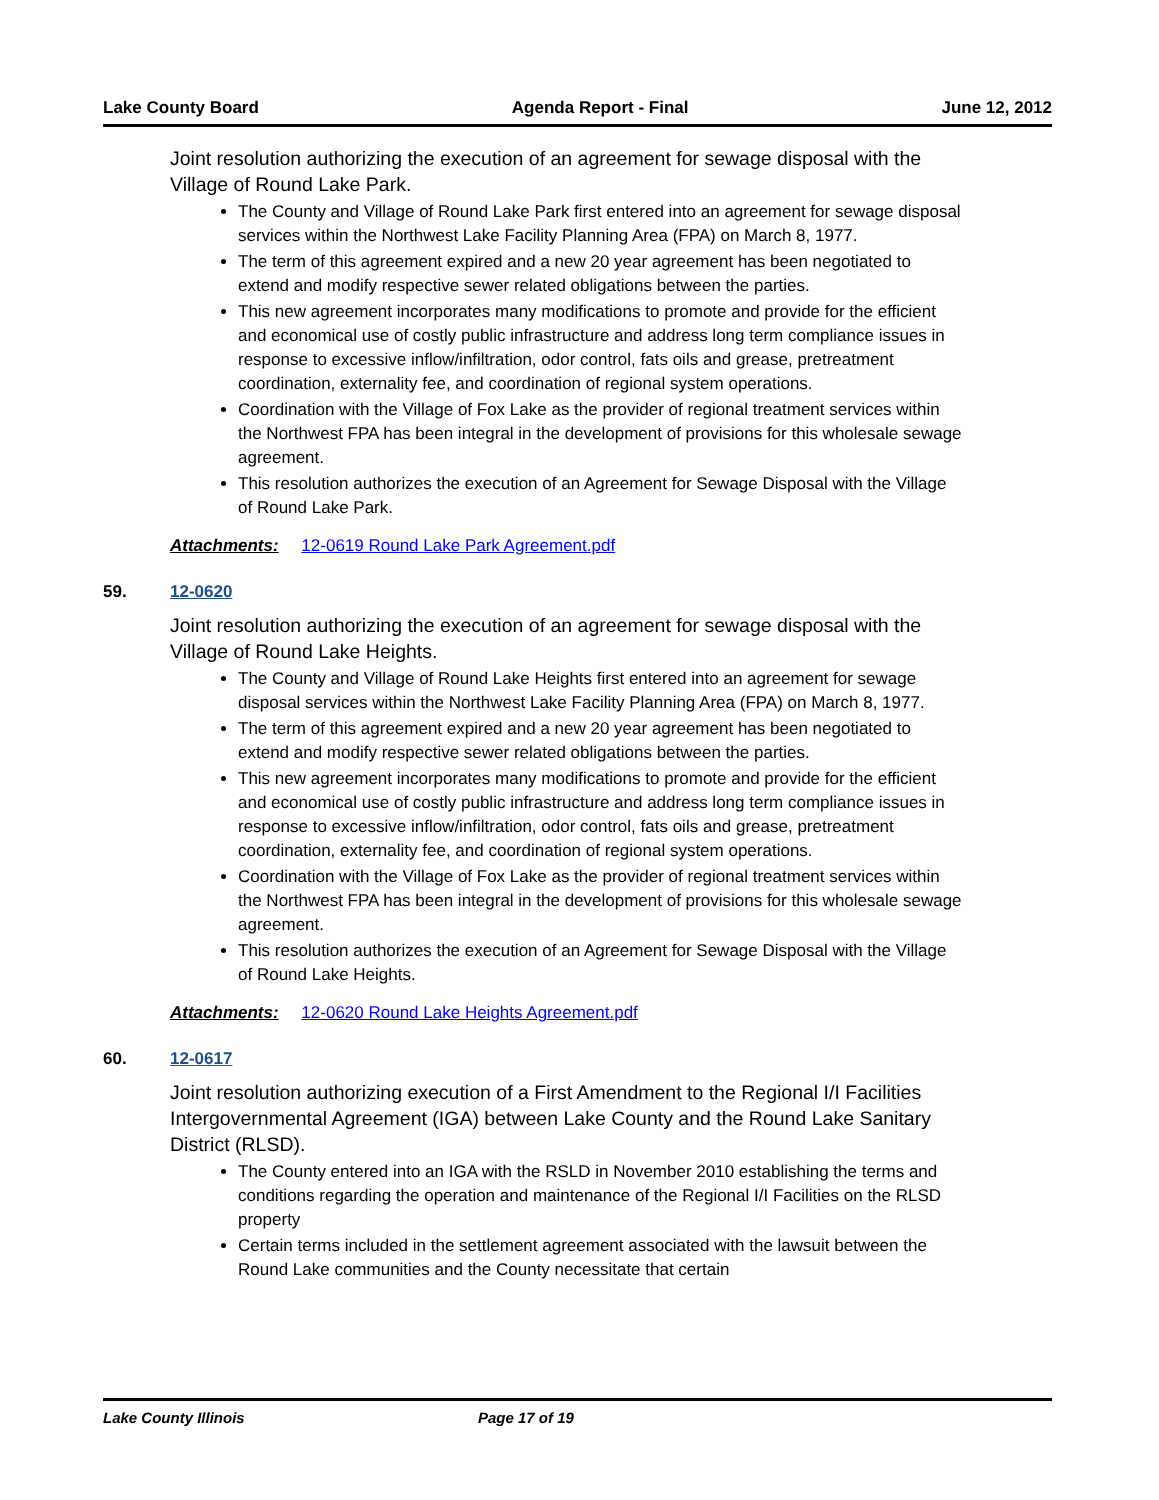Lake County Board Agenda Report - Final June 12, 2012
Joint resolution authorizing the execution of an agreement for sewage disposal with the Village of Round Lake Park.
The County and Village of Round Lake Park first entered into an agreement for sewage disposal services within the Northwest Lake Facility Planning Area (FPA) on March 8, 1977.
The term of this agreement expired and a new 20 year agreement has been negotiated to extend and modify respective sewer related obligations between the parties.
This new agreement incorporates many modifications to promote and provide for the efficient and economical use of costly public infrastructure and address long term compliance issues in response to excessive inflow/infiltration, odor control, fats oils and grease, pretreatment coordination, externality fee, and coordination of regional system operations.
Coordination with the Village of Fox Lake as the provider of regional treatment services within the Northwest FPA has been integral in the development of provisions for this wholesale sewage agreement.
This resolution authorizes the execution of an Agreement for Sewage Disposal with the Village of Round Lake Park.
Attachments: 12-0619 Round Lake Park Agreement.pdf
59. 12-0620
Joint resolution authorizing the execution of an agreement for sewage disposal with the Village of Round Lake Heights.
The County and Village of Round Lake Heights first entered into an agreement for sewage disposal services within the Northwest Lake Facility Planning Area (FPA) on March 8, 1977.
The term of this agreement expired and a new 20 year agreement has been negotiated to extend and modify respective sewer related obligations between the parties.
This new agreement incorporates many modifications to promote and provide for the efficient and economical use of costly public infrastructure and address long term compliance issues in response to excessive inflow/infiltration, odor control, fats oils and grease, pretreatment coordination, externality fee, and coordination of regional system operations.
Coordination with the Village of Fox Lake as the provider of regional treatment services within the Northwest FPA has been integral in the development of provisions for this wholesale sewage agreement.
This resolution authorizes the execution of an Agreement for Sewage Disposal with the Village of Round Lake Heights.
Attachments: 12-0620 Round Lake Heights Agreement.pdf
60. 12-0617
Joint resolution authorizing execution of a First Amendment to the Regional I/I Facilities Intergovernmental Agreement (IGA) between Lake County and the Round Lake Sanitary District (RLSD).
The County entered into an IGA with the RSLD in November 2010 establishing the terms and conditions regarding the operation and maintenance of the Regional I/I Facilities on the RLSD property
Certain terms included in the settlement agreement associated with the lawsuit between the Round Lake communities and the County necessitate that certain
Lake County Illinois Page 17 of 19